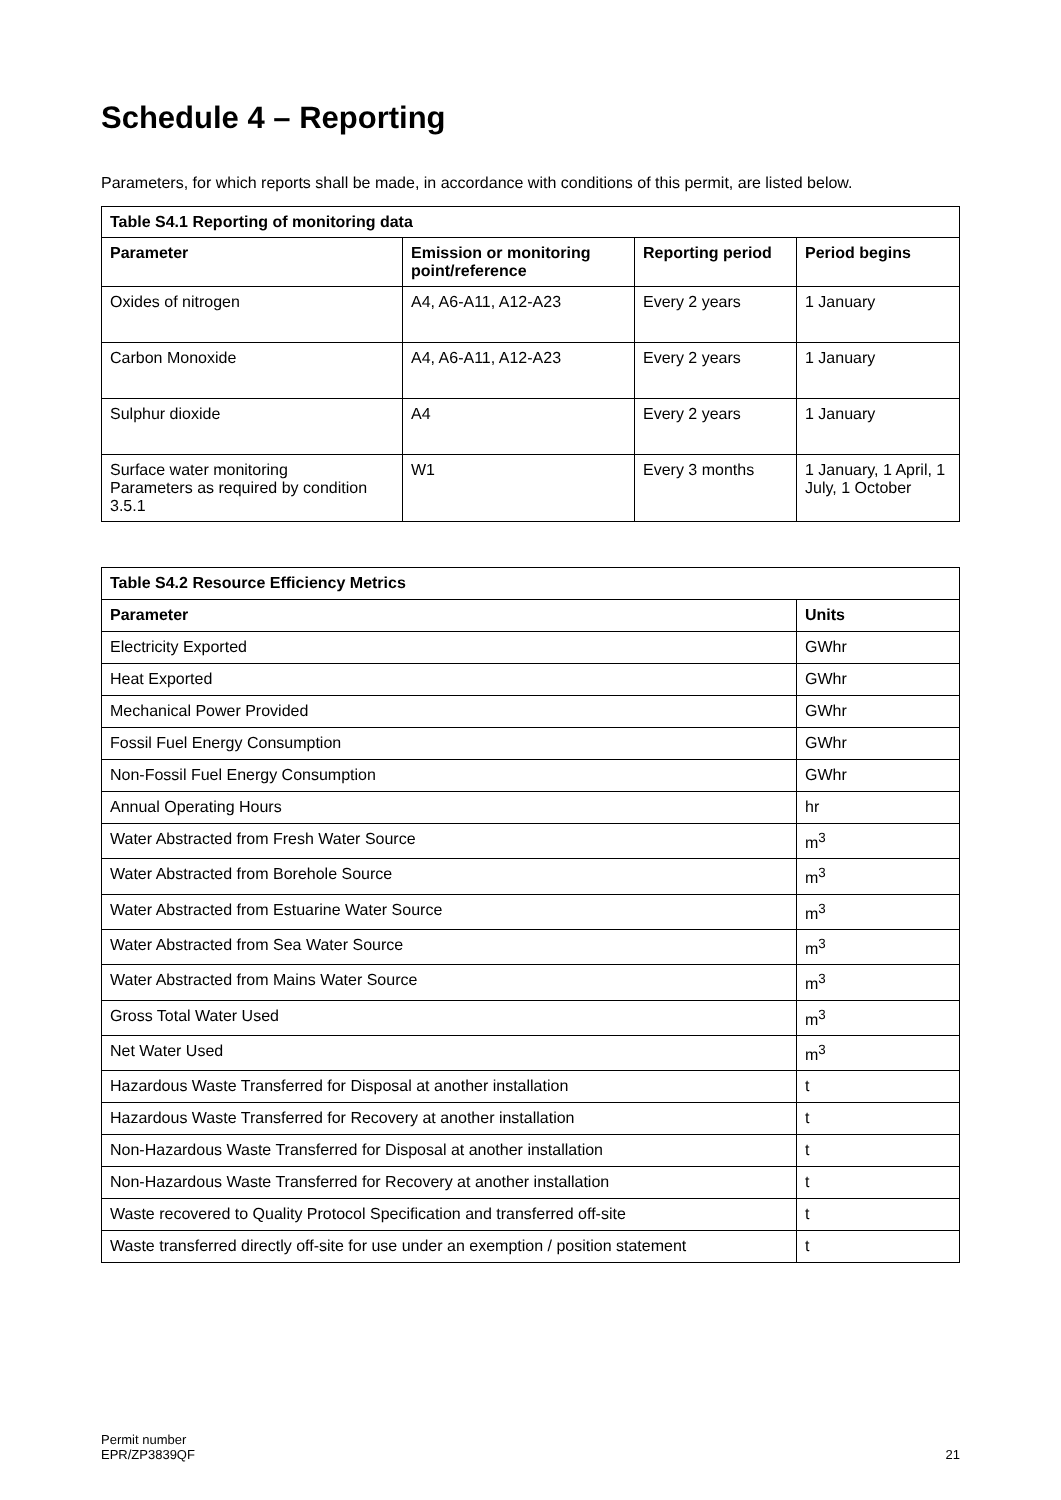Schedule 4 – Reporting
Parameters, for which reports shall be made, in accordance with conditions of this permit, are listed below.
| Table S4.1 Reporting of monitoring data | | | |
| --- | --- | --- | --- |
| Parameter | Emission or monitoring point/reference | Reporting period | Period begins |
| Oxides of nitrogen | A4, A6-A11, A12-A23 | Every 2 years | 1 January |
| Carbon Monoxide | A4, A6-A11, A12-A23 | Every 2 years | 1 January |
| Sulphur dioxide | A4 | Every 2 years | 1 January |
| Surface water monitoring Parameters as required by condition 3.5.1 | W1 | Every 3 months | 1 January, 1 April, 1 July, 1 October |
| Table S4.2 Resource Efficiency Metrics | |
| --- | --- |
| Parameter | Units |
| Electricity Exported | GWhr |
| Heat Exported | GWhr |
| Mechanical Power Provided | GWhr |
| Fossil Fuel Energy Consumption | GWhr |
| Non-Fossil Fuel Energy Consumption | GWhr |
| Annual Operating Hours | hr |
| Water Abstracted from Fresh Water Source | m<sup>3</sup> |
| Water Abstracted from Borehole Source | m<sup>3</sup> |
| Water Abstracted from Estuarine Water Source | m<sup>3</sup> |
| Water Abstracted from Sea Water Source | m<sup>3</sup> |
| Water Abstracted from Mains Water Source | m<sup>3</sup> |
| Gross Total Water Used | m<sup>3</sup> |
| Net Water Used | m<sup>3</sup> |
| Hazardous Waste Transferred for Disposal at another installation | t |
| Hazardous Waste Transferred for Recovery at another installation | t |
| Non-Hazardous Waste Transferred for Disposal at another installation | t |
| Non-Hazardous Waste Transferred for Recovery at another installation | t |
| Waste recovered to Quality Protocol Specification and transferred off-site | t |
| Waste transferred directly off-site for use under an exemption / position statement | t |
Permit number
EPR/ZP3839QF
21